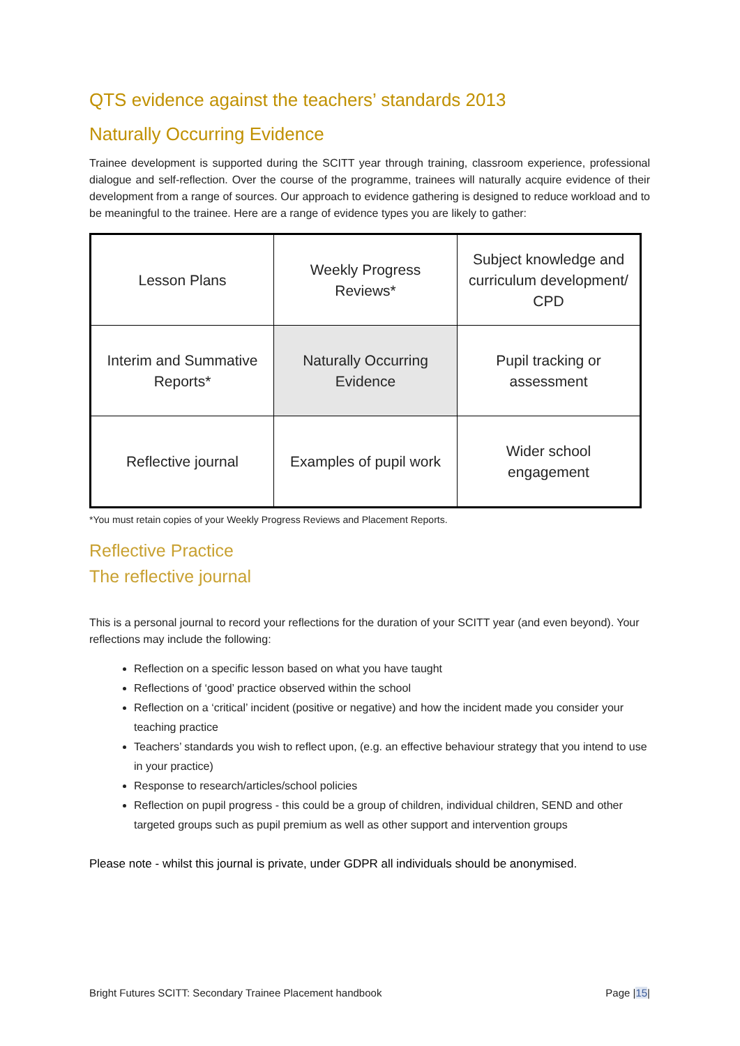QTS evidence against the teachers’ standards 2013
Naturally Occurring Evidence
Trainee development is supported during the SCITT year through training, classroom experience, professional dialogue and self-reflection. Over the course of the programme, trainees will naturally acquire evidence of their development from a range of sources. Our approach to evidence gathering is designed to reduce workload and to be meaningful to the trainee. Here are a range of evidence types you are likely to gather:
| Lesson Plans | Weekly Progress Reviews* | Subject knowledge and curriculum development/ CPD |
| Interim and Summative Reports* | Naturally Occurring Evidence | Pupil tracking or assessment |
| Reflective journal | Examples of pupil work | Wider school engagement |
*You must retain copies of your Weekly Progress Reviews and Placement Reports.
Reflective Practice
The reflective journal
This is a personal journal to record your reflections for the duration of your SCITT year (and even beyond). Your reflections may include the following:
Reflection on a specific lesson based on what you have taught
Reflections of ‘good’ practice observed within the school
Reflection on a ‘critical’ incident (positive or negative) and how the incident made you consider your teaching practice
Teachers’ standards you wish to reflect upon, (e.g. an effective behaviour strategy that you intend to use in your practice)
Response to research/articles/school policies
Reflection on pupil progress - this could be a group of children, individual children, SEND and other targeted groups such as pupil premium as well as other support and intervention groups
Please note - whilst this journal is private, under GDPR all individuals should be anonymised.
Bright Futures SCITT: Secondary Trainee Placement handbook Page |15|